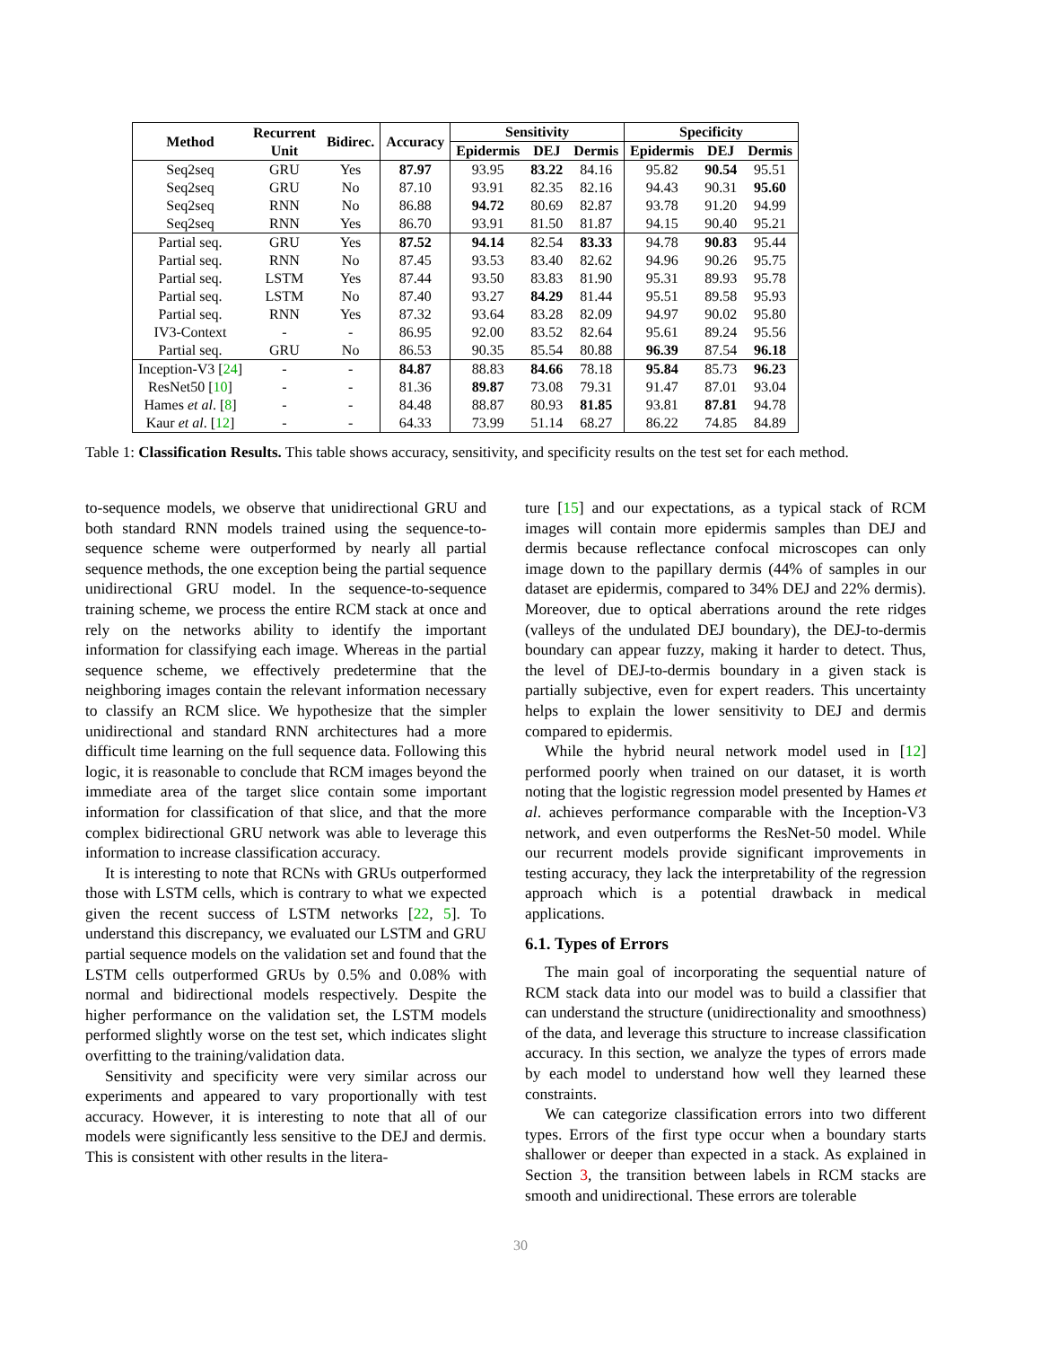| Method | Recurrent Unit | Bidirec. | Accuracy | Sensitivity | | | Specificity | | |
| --- | --- | --- | --- | --- | --- | --- | --- | --- | --- |
| | | | | Epidermis | DEJ | Dermis | Epidermis | DEJ | Dermis |
| Seq2seq | GRU | Yes | 87.97 | 93.95 | 83.22 | 84.16 | 95.82 | 90.54 | 95.51 |
| Seq2seq | GRU | No | 87.10 | 93.91 | 82.35 | 82.16 | 94.43 | 90.31 | 95.60 |
| Seq2seq | RNN | No | 86.88 | 94.72 | 80.69 | 82.87 | 93.78 | 91.20 | 94.99 |
| Seq2seq | RNN | Yes | 86.70 | 93.91 | 81.50 | 81.87 | 94.15 | 90.40 | 95.21 |
| Partial seq. | GRU | Yes | 87.52 | 94.14 | 82.54 | 83.33 | 94.78 | 90.83 | 95.44 |
| Partial seq. | RNN | No | 87.45 | 93.53 | 83.40 | 82.62 | 94.96 | 90.26 | 95.75 |
| Partial seq. | LSTM | Yes | 87.44 | 93.50 | 83.83 | 81.90 | 95.31 | 89.93 | 95.78 |
| Partial seq. | LSTM | No | 87.40 | 93.27 | 84.29 | 81.44 | 95.51 | 89.58 | 95.93 |
| Partial seq. | RNN | Yes | 87.32 | 93.64 | 83.28 | 82.09 | 94.97 | 90.02 | 95.80 |
| IV3-Context | - | - | 86.95 | 92.00 | 83.52 | 82.64 | 95.61 | 89.24 | 95.56 |
| Partial seq. | GRU | No | 86.53 | 90.35 | 85.54 | 80.88 | 96.39 | 87.54 | 96.18 |
| Inception-V3 [ 24 ] | - | - | 84.87 | 88.83 | 84.66 | 78.18 | 95.84 | 85.73 | 96.23 |
| ResNet50 [ 10 ] | - | - | 81.36 | 89.87 | 73.08 | 79.31 | 91.47 | 87.01 | 93.04 |
| Hames et al . [ 8 ] | - | - | 84.48 | 88.87 | 80.93 | 81.85 | 93.81 | 87.81 | 94.78 |
| Kaur et al . [ 12 ] | - | - | 64.33 | 73.99 | 51.14 | 68.27 | 86.22 | 74.85 | 84.89 |
Table 1: Classification Results. This table shows accuracy, sensitivity, and specificity results on the test set for each method.
to-sequence models, we observe that unidirectional GRU and both standard RNN models trained using the sequence-to-sequence scheme were outperformed by nearly all partial sequence methods, the one exception being the partial sequence unidirectional GRU model. In the sequence-to-sequence training scheme, we process the entire RCM stack at once and rely on the networks ability to identify the important information for classifying each image. Whereas in the partial sequence scheme, we effectively predetermine that the neighboring images contain the relevant information necessary to classify an RCM slice. We hypothesize that the simpler unidirectional and standard RNN architectures had a more difficult time learning on the full sequence data. Following this logic, it is reasonable to conclude that RCM images beyond the immediate area of the target slice contain some important information for classification of that slice, and that the more complex bidirectional GRU network was able to leverage this information to increase classification accuracy.
It is interesting to note that RCNs with GRUs outperformed those with LSTM cells, which is contrary to what we expected given the recent success of LSTM networks [22, 5]. To understand this discrepancy, we evaluated our LSTM and GRU partial sequence models on the validation set and found that the LSTM cells outperformed GRUs by 0.5% and 0.08% with normal and bidirectional models respectively. Despite the higher performance on the validation set, the LSTM models performed slightly worse on the test set, which indicates slight overfitting to the training/validation data.
Sensitivity and specificity were very similar across our experiments and appeared to vary proportionally with test accuracy. However, it is interesting to note that all of our models were significantly less sensitive to the DEJ and dermis. This is consistent with other results in the litera-
ture [15] and our expectations, as a typical stack of RCM images will contain more epidermis samples than DEJ and dermis because reflectance confocal microscopes can only image down to the papillary dermis (44% of samples in our dataset are epidermis, compared to 34% DEJ and 22% dermis). Moreover, due to optical aberrations around the rete ridges (valleys of the undulated DEJ boundary), the DEJ-to-dermis boundary can appear fuzzy, making it harder to detect. Thus, the level of DEJ-to-dermis boundary in a given stack is partially subjective, even for expert readers. This uncertainty helps to explain the lower sensitivity to DEJ and dermis compared to epidermis.
While the hybrid neural network model used in [12] performed poorly when trained on our dataset, it is worth noting that the logistic regression model presented by Hames et al. achieves performance comparable with the Inception-V3 network, and even outperforms the ResNet-50 model. While our recurrent models provide significant improvements in testing accuracy, they lack the interpretability of the regression approach which is a potential drawback in medical applications.
6.1. Types of Errors
The main goal of incorporating the sequential nature of RCM stack data into our model was to build a classifier that can understand the structure (unidirectionality and smoothness) of the data, and leverage this structure to increase classification accuracy. In this section, we analyze the types of errors made by each model to understand how well they learned these constraints.
We can categorize classification errors into two different types. Errors of the first type occur when a boundary starts shallower or deeper than expected in a stack. As explained in Section 3, the transition between labels in RCM stacks are smooth and unidirectional. These errors are tolerable
30